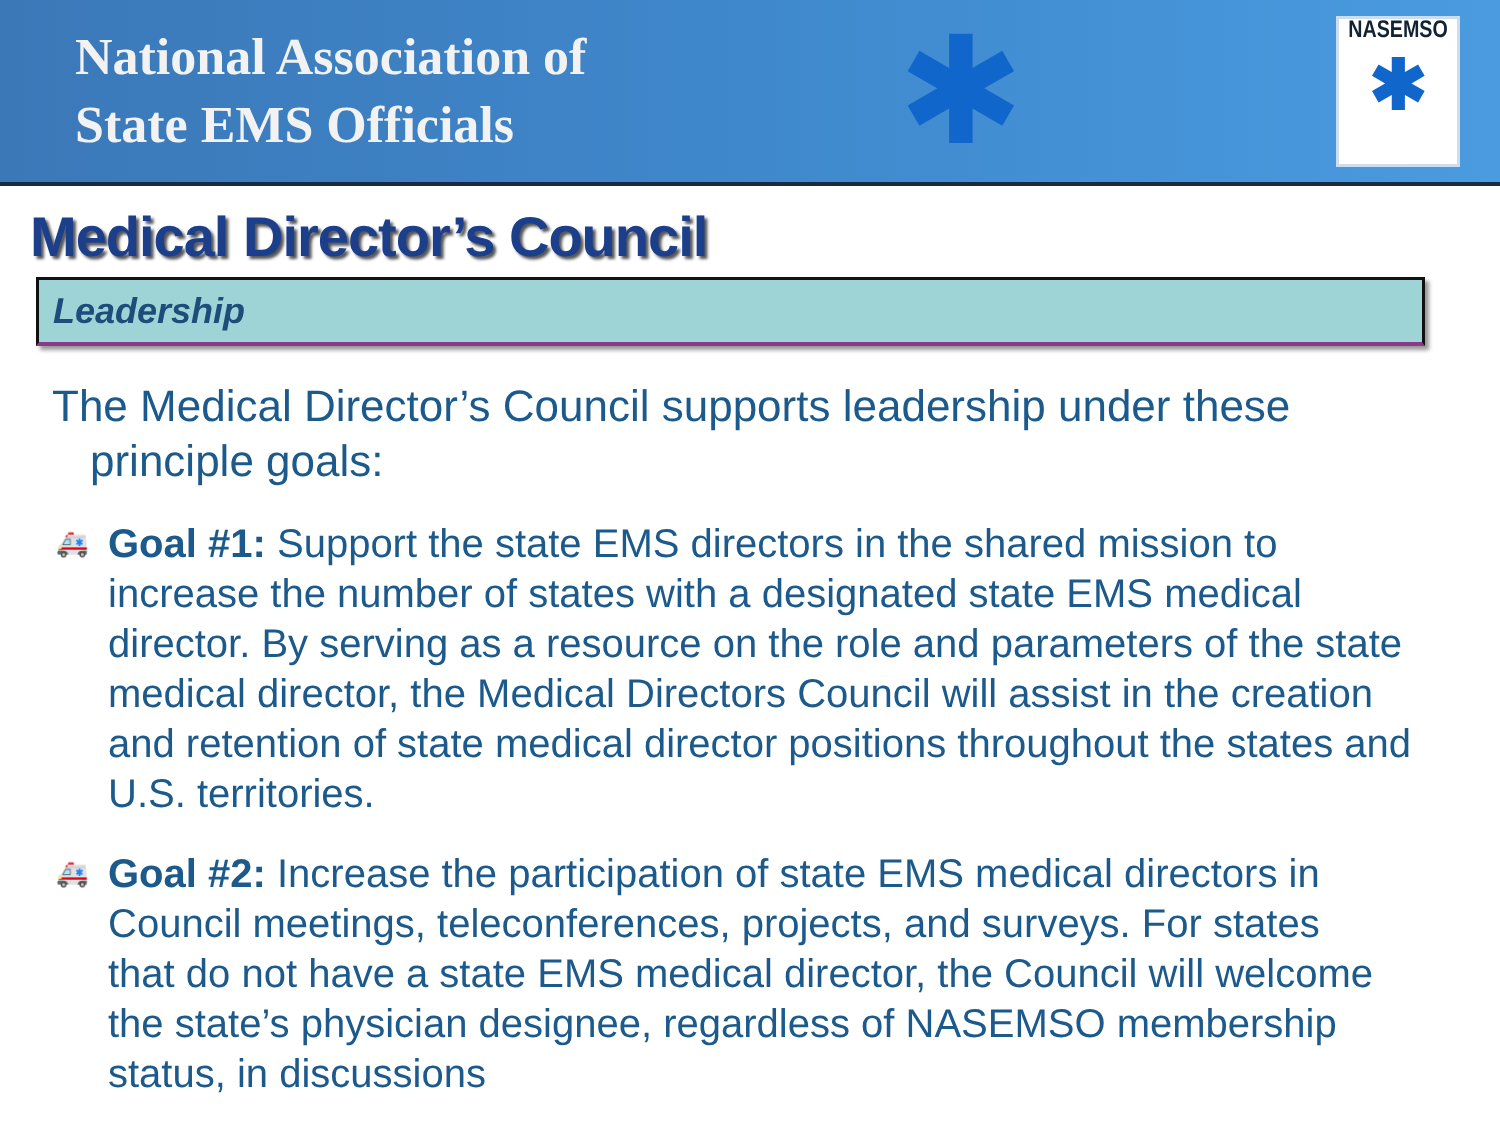National Association of
State EMS Officials
✱
NASEMSO
✱
Medical Director’s Council
Leadership
The Medical Director’s Council supports leadership under these principle goals:
🚑 Goal #1: Support the state EMS directors in the shared mission to increase the number of states with a designated state EMS medical director. By serving as a resource on the role and parameters of the state medical director, the Medical Directors Council will assist in the creation and retention of state medical director positions throughout the states and U.S. territories.
🚑 Goal #2: Increase the participation of state EMS medical directors in Council meetings, teleconferences, projects, and surveys. For states that do not have a state EMS medical director, the Council will welcome the state’s physician designee, regardless of NASEMSO membership status, in discussions